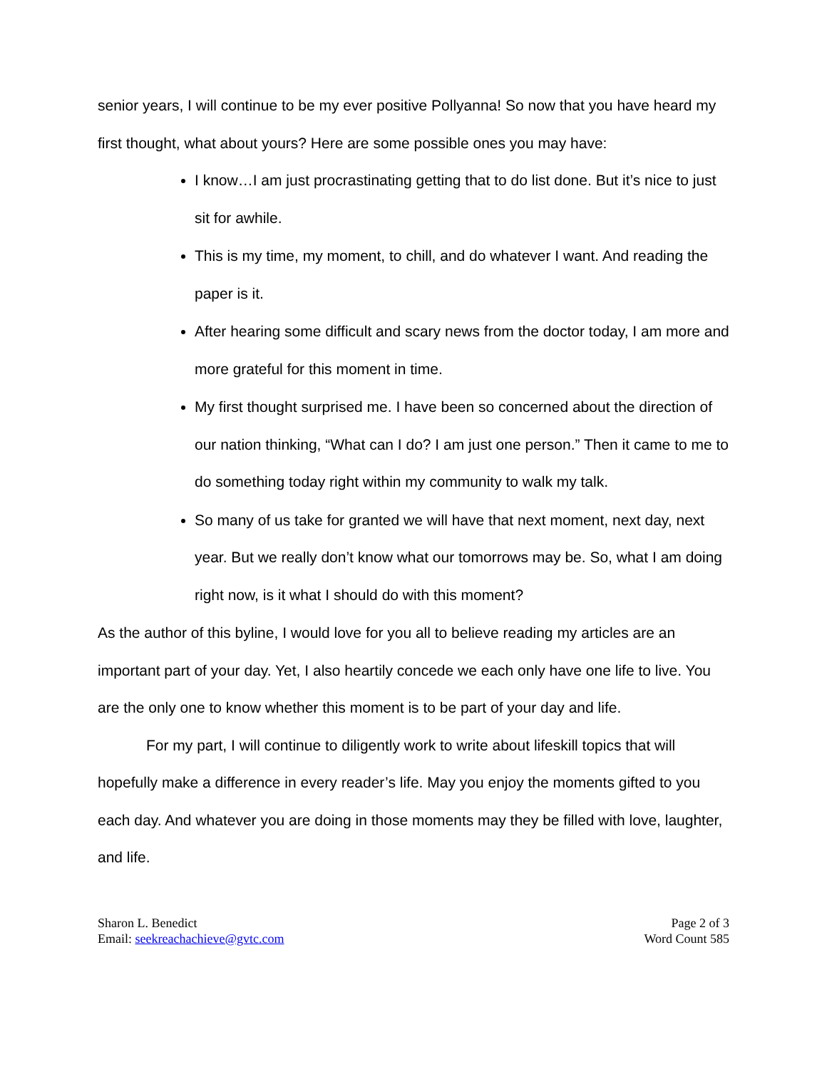senior years, I will continue to be my ever positive Pollyanna! So now that you have heard my first thought, what about yours? Here are some possible ones you may have:
I know…I am just procrastinating getting that to do list done. But it’s nice to just sit for awhile.
This is my time, my moment, to chill, and do whatever I want. And reading the paper is it.
After hearing some difficult and scary news from the doctor today, I am more and more grateful for this moment in time.
My first thought surprised me. I have been so concerned about the direction of our nation thinking, “What can I do? I am just one person.” Then it came to me to do something today right within my community to walk my talk.
So many of us take for granted we will have that next moment, next day, next year. But we really don’t know what our tomorrows may be. So, what I am doing right now, is it what I should do with this moment?
As the author of this byline, I would love for you all to believe reading my articles are an important part of your day. Yet, I also heartily concede we each only have one life to live. You are the only one to know whether this moment is to be part of your day and life.
For my part, I will continue to diligently work to write about lifeskill topics that will hopefully make a difference in every reader’s life. May you enjoy the moments gifted to you each day. And whatever you are doing in those moments may they be filled with love, laughter, and life.
Sharon L. Benedict
Email: seekreachachieve@gvtc.com
Page 2 of 3
Word Count 585